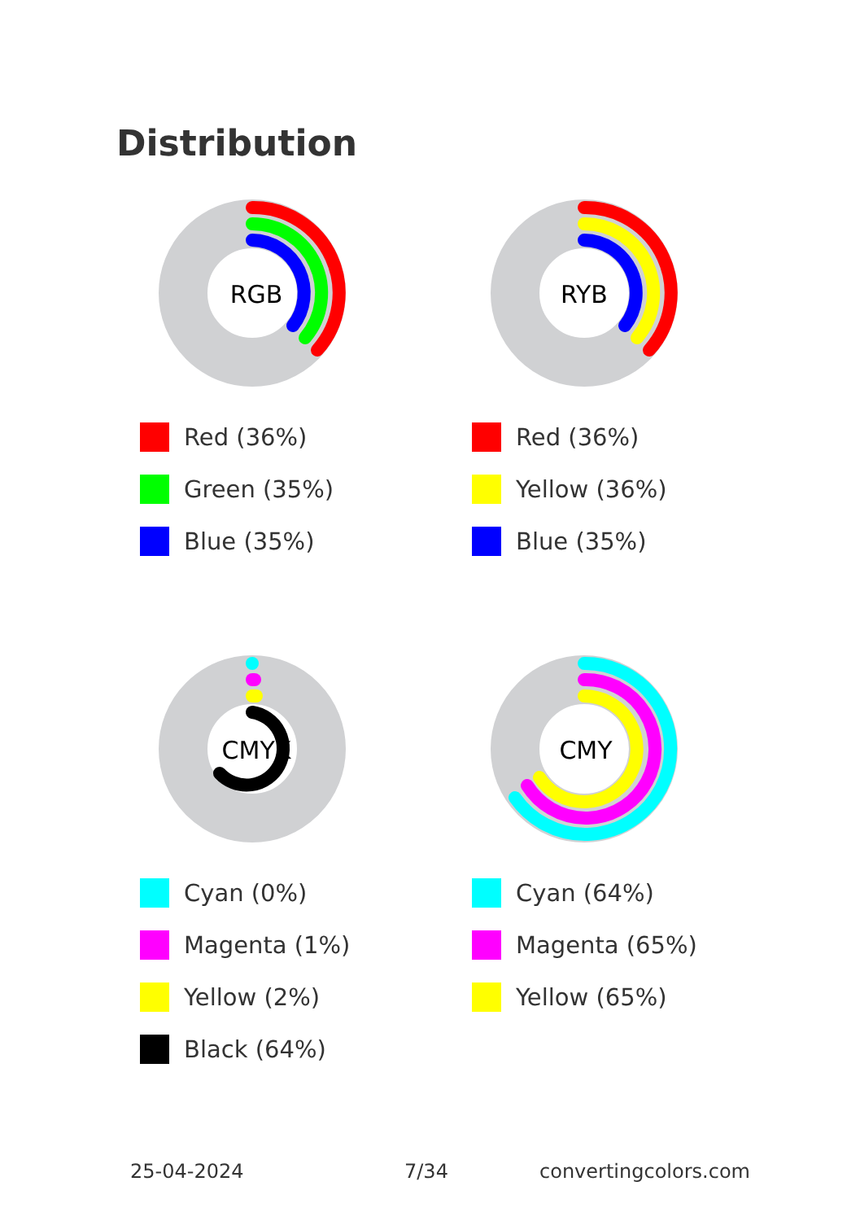Distribution
RGB
Red (36%)
Green (35%)
Blue (35%)
RYB
Red (36%)
Yellow (36%)
Blue (35%)
CMYK
Cyan (0%)
Magenta (1%)
Yellow (2%)
Black (64%)
CMY
Cyan (64%)
Magenta (65%)
Yellow (65%)
25-04-2024 7/34 convertingcolors.com